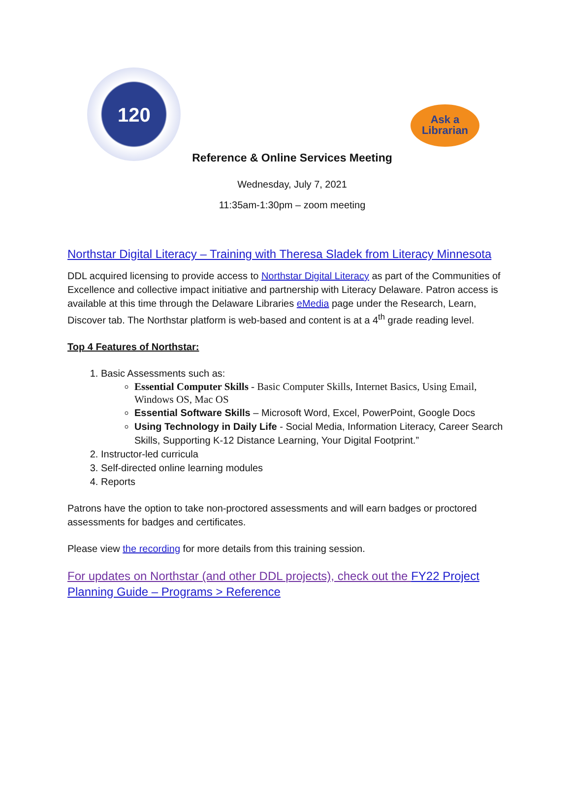120
Ask a
Librarian
Reference & Online Services Meeting
Wednesday, July 7, 2021
11:35am-1:30pm – zoom meeting
Northstar Digital Literacy – Training with Theresa Sladek from Literacy Minnesota
DDL acquired licensing to provide access to Northstar Digital Literacy as part of the Communities of Excellence and collective impact initiative and partnership with Literacy Delaware. Patron access is available at this time through the Delaware Libraries eMedia page under the Research, Learn, Discover tab. The Northstar platform is web-based and content is at a 4<sup>th</sup> grade reading level.
Top 4 Features of Northstar:
1. Basic Assessments such as:
Essential Computer Skills - Basic Computer Skills, Internet Basics, Using Email, Windows OS, Mac OS
Essential Software Skills – Microsoft Word, Excel, PowerPoint, Google Docs
Using Technology in Daily Life - Social Media, Information Literacy, Career Search Skills, Supporting K-12 Distance Learning, Your Digital Footprint.”
2. Instructor-led curricula
3. Self-directed online learning modules
4. Reports
Patrons have the option to take non-proctored assessments and will earn badges or proctored assessments for badges and certificates.
Please view the recording for more details from this training session.
For updates on Northstar (and other DDL projects), check out the FY22 Project Planning Guide – Programs > Reference